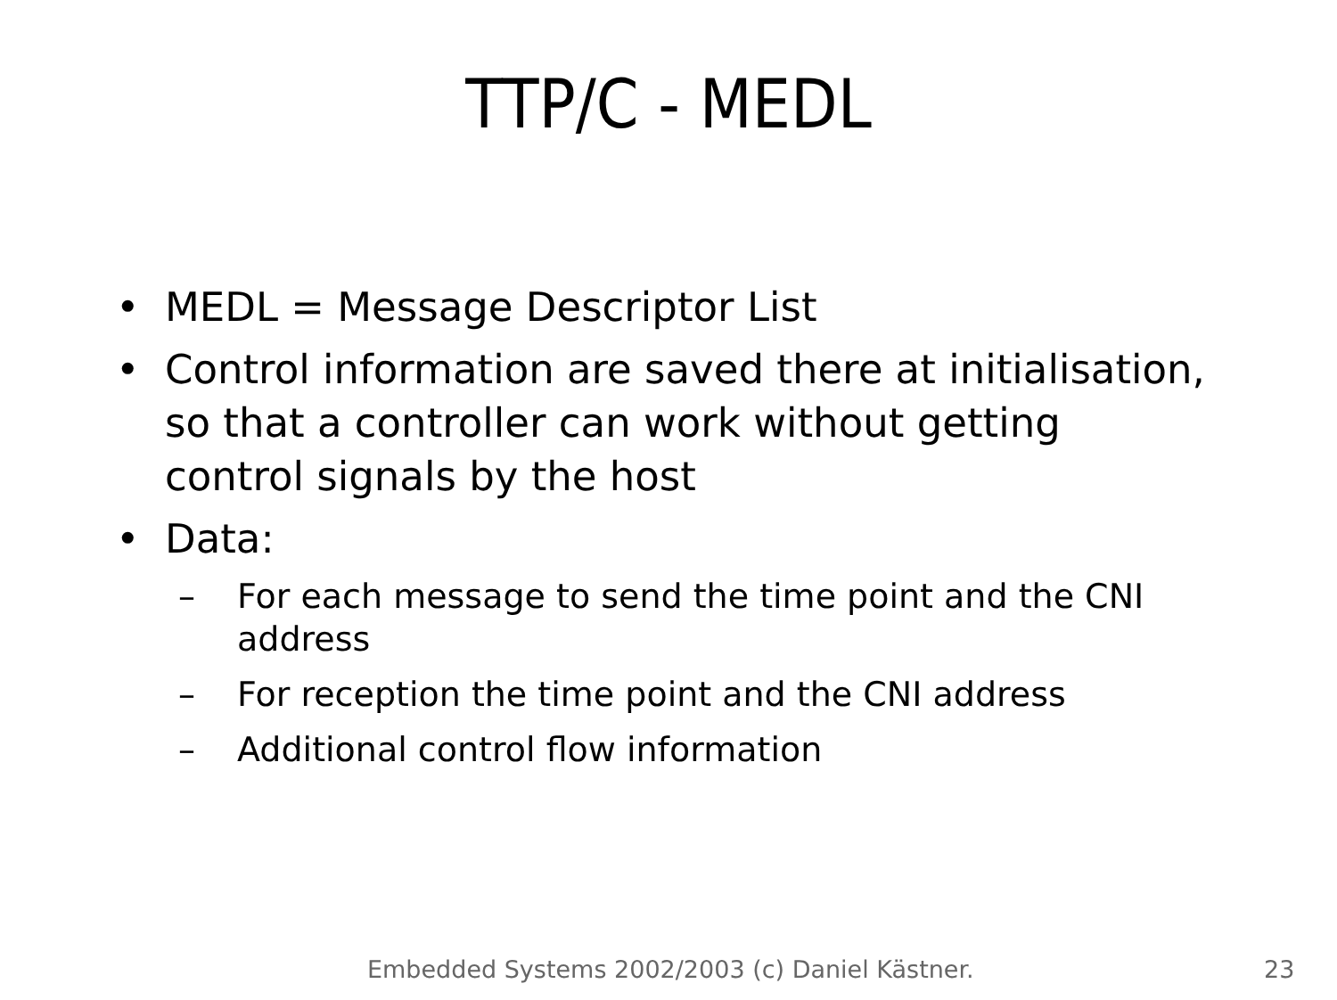TTP/C - MEDL
• MEDL = Message Descriptor List
• Control information are saved there at initialisation, so that a controller can work without getting control signals by the host
• Data:
– For each message to send the time point and the CNI address
– For reception the time point and the CNI address
– Additional control flow information
Embedded Systems 2002/2003 (c) Daniel Kästner. 23